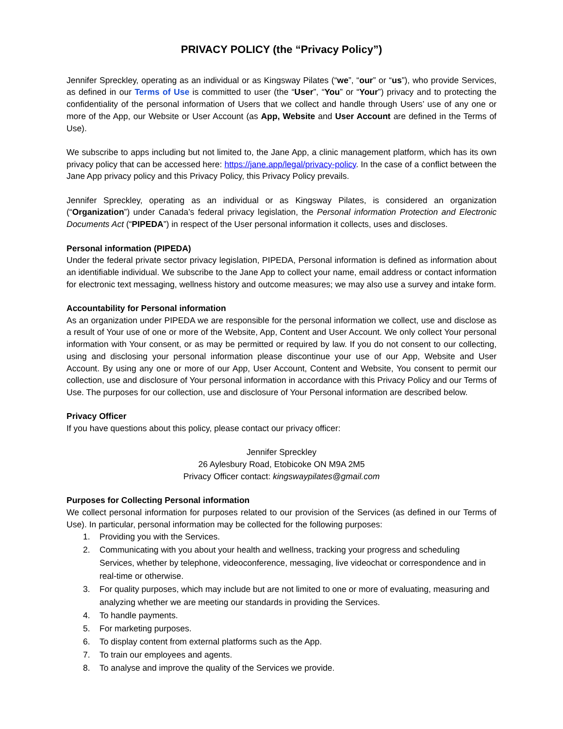PRIVACY POLICY (the “Privacy Policy”)
Jennifer Spreckley, operating as an individual or as Kingsway Pilates (“we”, “our” or “us”), who provide Services, as defined in our Terms of Use is committed to user (the “User”, “You” or “Your”) privacy and to protecting the confidentiality of the personal information of Users that we collect and handle through Users’ use of any one or more of the App, our Website or User Account (as App, Website and User Account are defined in the Terms of Use).
We subscribe to apps including but not limited to, the Jane App, a clinic management platform, which has its own privacy policy that can be accessed here: https://jane.app/legal/privacy-policy. In the case of a conflict between the Jane App privacy policy and this Privacy Policy, this Privacy Policy prevails.
Jennifer Spreckley, operating as an individual or as Kingsway Pilates, is considered an organization (“Organization”) under Canada’s federal privacy legislation, the Personal information Protection and Electronic Documents Act (“PIPEDA”) in respect of the User personal information it collects, uses and discloses.
Personal information (PIPEDA)
Under the federal private sector privacy legislation, PIPEDA, Personal information is defined as information about an identifiable individual. We subscribe to the Jane App to collect your name, email address or contact information for electronic text messaging, wellness history and outcome measures; we may also use a survey and intake form.
Accountability for Personal information
As an organization under PIPEDA we are responsible for the personal information we collect, use and disclose as a result of Your use of one or more of the Website, App, Content and User Account. We only collect Your personal information with Your consent, or as may be permitted or required by law. If you do not consent to our collecting, using and disclosing your personal information please discontinue your use of our App, Website and User Account. By using any one or more of our App, User Account, Content and Website, You consent to permit our collection, use and disclosure of Your personal information in accordance with this Privacy Policy and our Terms of Use. The purposes for our collection, use and disclosure of Your Personal information are described below.
Privacy Officer
If you have questions about this policy, please contact our privacy officer:
Jennifer Spreckley
26 Aylesbury Road, Etobicoke ON M9A 2M5
Privacy Officer contact: kingswaypilates@gmail.com
Purposes for Collecting Personal information
We collect personal information for purposes related to our provision of the Services (as defined in our Terms of Use). In particular, personal information may be collected for the following purposes:
1. Providing you with the Services.
2. Communicating with you about your health and wellness, tracking your progress and scheduling Services, whether by telephone, videoconference, messaging, live videochat or correspondence and in real-time or otherwise.
3. For quality purposes, which may include but are not limited to one or more of evaluating, measuring and analyzing whether we are meeting our standards in providing the Services.
4. To handle payments.
5. For marketing purposes.
6. To display content from external platforms such as the App.
7. To train our employees and agents.
8. To analyse and improve the quality of the Services we provide.